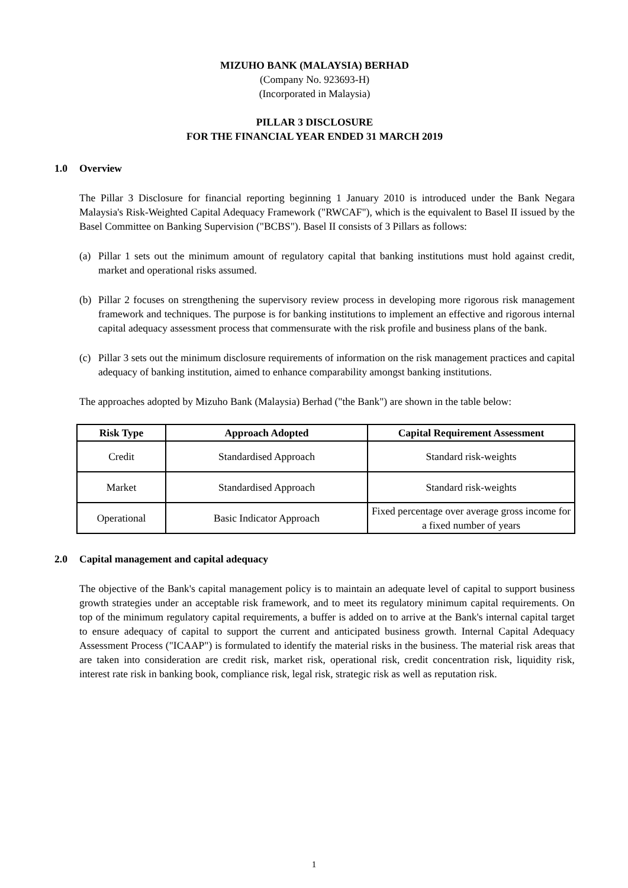MIZUHO BANK (MALAYSIA) BERHAD
(Company No. 923693-H)
(Incorporated in Malaysia)
PILLAR 3 DISCLOSURE
FOR THE FINANCIAL YEAR ENDED 31 MARCH 2019
1.0 Overview
The Pillar 3 Disclosure for financial reporting beginning 1 January 2010 is introduced under the Bank Negara Malaysia's Risk-Weighted Capital Adequacy Framework ("RWCAF"), which is the equivalent to Basel II issued by the Basel Committee on Banking Supervision ("BCBS"). Basel II consists of 3 Pillars as follows:
(a) Pillar 1 sets out the minimum amount of regulatory capital that banking institutions must hold against credit, market and operational risks assumed.
(b) Pillar 2 focuses on strengthening the supervisory review process in developing more rigorous risk management framework and techniques. The purpose is for banking institutions to implement an effective and rigorous internal capital adequacy assessment process that commensurate with the risk profile and business plans of the bank.
(c) Pillar 3 sets out the minimum disclosure requirements of information on the risk management practices and capital adequacy of banking institution, aimed to enhance comparability amongst banking institutions.
The approaches adopted by Mizuho Bank (Malaysia) Berhad ("the Bank") are shown in the table below:
| Risk Type | Approach Adopted | Capital Requirement Assessment |
| --- | --- | --- |
| Credit | Standardised Approach | Standard risk-weights |
| Market | Standardised Approach | Standard risk-weights |
| Operational | Basic Indicator Approach | Fixed percentage over average gross income for a fixed number of years |
2.0 Capital management and capital adequacy
The objective of the Bank's capital management policy is to maintain an adequate level of capital to support business growth strategies under an acceptable risk framework, and to meet its regulatory minimum capital requirements. On top of the minimum regulatory capital requirements, a buffer is added on to arrive at the Bank's internal capital target to ensure adequacy of capital to support the current and anticipated business growth. Internal Capital Adequacy Assessment Process ("ICAAP") is formulated to identify the material risks in the business. The material risk areas that are taken into consideration are credit risk, market risk, operational risk, credit concentration risk, liquidity risk, interest rate risk in banking book, compliance risk, legal risk, strategic risk as well as reputation risk.
1